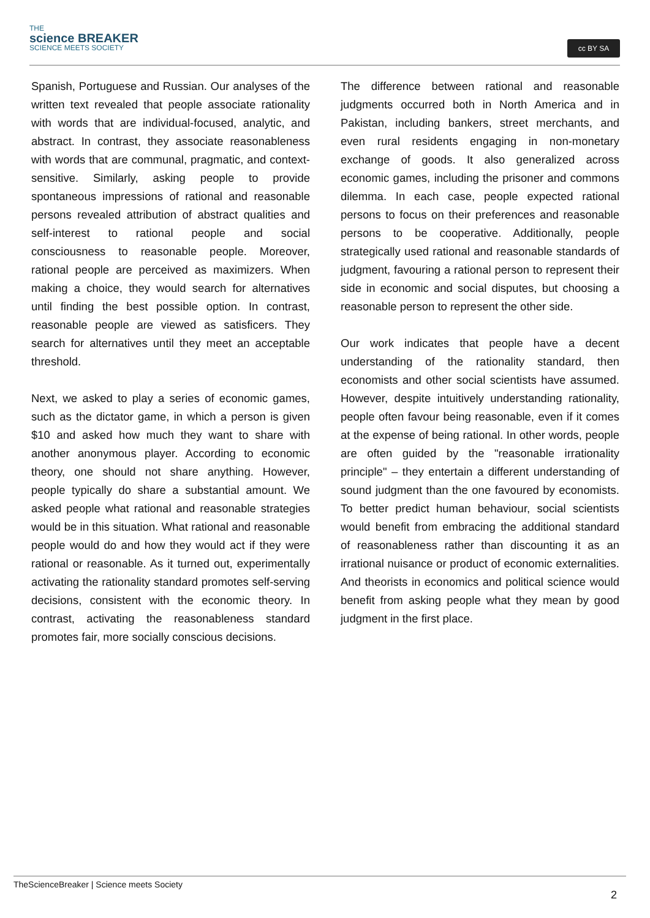THE
science BREAKER
SCIENCE MEETS SOCIETY
cc BY SA
Spanish, Portuguese and Russian. Our analyses of the written text revealed that people associate rationality with words that are individual-focused, analytic, and abstract. In contrast, they associate reasonableness with words that are communal, pragmatic, and context-sensitive. Similarly, asking people to provide spontaneous impressions of rational and reasonable persons revealed attribution of abstract qualities and self-interest to rational people and social consciousness to reasonable people. Moreover, rational people are perceived as maximizers. When making a choice, they would search for alternatives until finding the best possible option. In contrast, reasonable people are viewed as satisficers. They search for alternatives until they meet an acceptable threshold.
Next, we asked to play a series of economic games, such as the dictator game, in which a person is given $10 and asked how much they want to share with another anonymous player. According to economic theory, one should not share anything. However, people typically do share a substantial amount. We asked people what rational and reasonable strategies would be in this situation. What rational and reasonable people would do and how they would act if they were rational or reasonable. As it turned out, experimentally activating the rationality standard promotes self-serving decisions, consistent with the economic theory. In contrast, activating the reasonableness standard promotes fair, more socially conscious decisions.
The difference between rational and reasonable judgments occurred both in North America and in Pakistan, including bankers, street merchants, and even rural residents engaging in non-monetary exchange of goods. It also generalized across economic games, including the prisoner and commons dilemma. In each case, people expected rational persons to focus on their preferences and reasonable persons to be cooperative. Additionally, people strategically used rational and reasonable standards of judgment, favouring a rational person to represent their side in economic and social disputes, but choosing a reasonable person to represent the other side.
Our work indicates that people have a decent understanding of the rationality standard, then economists and other social scientists have assumed. However, despite intuitively understanding rationality, people often favour being reasonable, even if it comes at the expense of being rational. In other words, people are often guided by the "reasonable irrationality principle" – they entertain a different understanding of sound judgment than the one favoured by economists. To better predict human behaviour, social scientists would benefit from embracing the additional standard of reasonableness rather than discounting it as an irrational nuisance or product of economic externalities. And theorists in economics and political science would benefit from asking people what they mean by good judgment in the first place.
TheScienceBreaker | Science meets Society
2